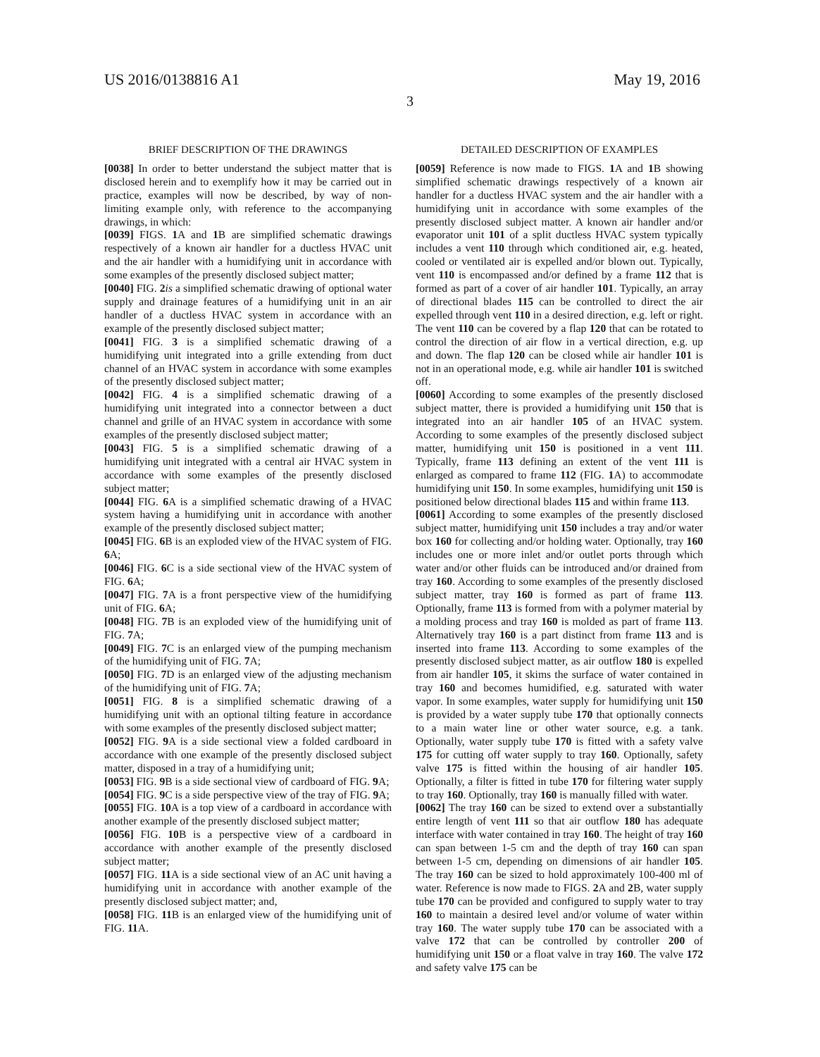US 2016/0138816 A1 May 19, 2016
3
BRIEF DESCRIPTION OF THE DRAWINGS
[0038] In order to better understand the subject matter that is disclosed herein and to exemplify how it may be carried out in practice, examples will now be described, by way of non-limiting example only, with reference to the accompanying drawings, in which:
[0039] FIGS. 1 A and 1 B are simplified schematic drawings respectively of a known air handler for a ductless HVAC unit and the air handler with a humidifying unit in accordance with some examples of the presently disclosed subject matter;
[0040] FIG. 2 is a simplified schematic drawing of optional water supply and drainage features of a humidifying unit in an air handler of a ductless HVAC system in accordance with an example of the presently disclosed subject matter;
[0041] FIG. 3 is a simplified schematic drawing of a humidifying unit integrated into a grille extending from duct channel of an HVAC system in accordance with some examples of the presently disclosed subject matter;
[0042] FIG. 4 is a simplified schematic drawing of a humidifying unit integrated into a connector between a duct channel and grille of an HVAC system in accordance with some examples of the presently disclosed subject matter;
[0043] FIG. 5 is a simplified schematic drawing of a humidifying unit integrated with a central air HVAC system in accordance with some examples of the presently disclosed subject matter;
[0044] FIG. 6 A is a simplified schematic drawing of a HVAC system having a humidifying unit in accordance with another example of the presently disclosed subject matter;
[0045] FIG. 6 B is an exploded view of the HVAC system of FIG. 6 A;
[0046] FIG. 6 C is a side sectional view of the HVAC system of FIG. 6 A;
[0047] FIG. 7 A is a front perspective view of the humidifying unit of FIG. 6 A;
[0048] FIG. 7 B is an exploded view of the humidifying unit of FIG. 7 A;
[0049] FIG. 7 C is an enlarged view of the pumping mechanism of the humidifying unit of FIG. 7 A;
[0050] FIG. 7 D is an enlarged view of the adjusting mechanism of the humidifying unit of FIG. 7 A;
[0051] FIG. 8 is a simplified schematic drawing of a humidifying unit with an optional tilting feature in accordance with some examples of the presently disclosed subject matter;
[0052] FIG. 9 A is a side sectional view a folded cardboard in accordance with one example of the presently disclosed subject matter, disposed in a tray of a humidifying unit;
[0053] FIG. 9 B is a side sectional view of cardboard of FIG. 9 A;
[0054] FIG. 9 C is a side perspective view of the tray of FIG. 9 A;
[0055] FIG. 10 A is a top view of a cardboard in accordance with another example of the presently disclosed subject matter;
[0056] FIG. 10 B is a perspective view of a cardboard in accordance with another example of the presently disclosed subject matter;
[0057] FIG. 11 A is a side sectional view of an AC unit having a humidifying unit in accordance with another example of the presently disclosed subject matter; and,
[0058] FIG. 11 B is an enlarged view of the humidifying unit of FIG. 11 A.
DETAILED DESCRIPTION OF EXAMPLES
[0059] Reference is now made to FIGS. 1 A and 1 B showing simplified schematic drawings respectively of a known air handler for a ductless HVAC system and the air handler with a humidifying unit in accordance with some examples of the presently disclosed subject matter. A known air handler and/or evaporator unit 101 of a split ductless HVAC system typically includes a vent 110 through which conditioned air, e.g. heated, cooled or ventilated air is expelled and/or blown out. Typically, vent 110 is encompassed and/or defined by a frame 112 that is formed as part of a cover of air handler 101. Typically, an array of directional blades 115 can be controlled to direct the air expelled through vent 110 in a desired direction, e.g. left or right. The vent 110 can be covered by a flap 120 that can be rotated to control the direction of air flow in a vertical direction, e.g. up and down. The flap 120 can be closed while air handler 101 is not in an operational mode, e.g. while air handler 101 is switched off.
[0060] According to some examples of the presently disclosed subject matter, there is provided a humidifying unit 150 that is integrated into an air handler 105 of an HVAC system. According to some examples of the presently disclosed subject matter, humidifying unit 150 is positioned in a vent 111. Typically, frame 113 defining an extent of the vent 111 is enlarged as compared to frame 112 (FIG. 1 A) to accommodate humidifying unit 150. In some examples, humidifying unit 150 is positioned below directional blades 115 and within frame 113.
[0061] According to some examples of the presently disclosed subject matter, humidifying unit 150 includes a tray and/or water box 160 for collecting and/or holding water. Optionally, tray 160 includes one or more inlet and/or outlet ports through which water and/or other fluids can be introduced and/or drained from tray 160. According to some examples of the presently disclosed subject matter, tray 160 is formed as part of frame 113. Optionally, frame 113 is formed from with a polymer material by a molding process and tray 160 is molded as part of frame 113. Alternatively tray 160 is a part distinct from frame 113 and is inserted into frame 113. According to some examples of the presently disclosed subject matter, as air outflow 180 is expelled from air handler 105, it skims the surface of water contained in tray 160 and becomes humidified, e.g. saturated with water vapor. In some examples, water supply for humidifying unit 150 is provided by a water supply tube 170 that optionally connects to a main water line or other water source, e.g. a tank. Optionally, water supply tube 170 is fitted with a safety valve 175 for cutting off water supply to tray 160. Optionally, safety valve 175 is fitted within the housing of air handler 105. Optionally, a filter is fitted in tube 170 for filtering water supply to tray 160. Optionally, tray 160 is manually filled with water.
[0062] The tray 160 can be sized to extend over a substantially entire length of vent 111 so that air outflow 180 has adequate interface with water contained in tray 160. The height of tray 160 can span between 1-5 cm and the depth of tray 160 can span between 1-5 cm, depending on dimensions of air handler 105. The tray 160 can be sized to hold approximately 100-400 ml of water. Reference is now made to FIGS. 2 A and 2 B, water supply tube 170 can be provided and configured to supply water to tray 160 to maintain a desired level and/or volume of water within tray 160. The water supply tube 170 can be associated with a valve 172 that can be controlled by controller 200 of humidifying unit 150 or a float valve in tray 160. The valve 172 and safety valve 175 can be